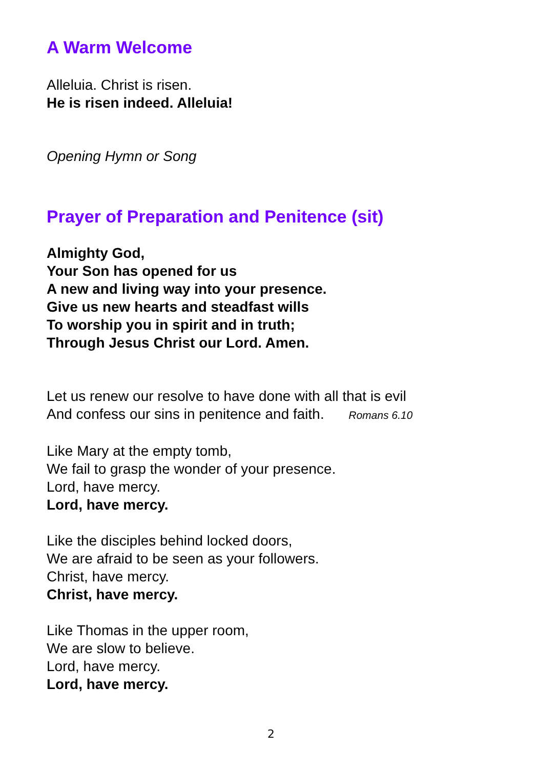A Warm Welcome
Alleluia. Christ is risen.
He is risen indeed. Alleluia!
Opening Hymn or Song
Prayer of Preparation and Penitence (sit)
Almighty God,
Your Son has opened for us
A new and living way into your presence.
Give us new hearts and steadfast wills
To worship you in spirit and in truth;
Through Jesus Christ our Lord. Amen.
Let us renew our resolve to have done with all that is evil
And confess our sins in penitence and faith. Romans 6.10
Like Mary at the empty tomb,
We fail to grasp the wonder of your presence.
Lord, have mercy.
Lord, have mercy.
Like the disciples behind locked doors,
We are afraid to be seen as your followers.
Christ, have mercy.
Christ, have mercy.
Like Thomas in the upper room,
We are slow to believe.
Lord, have mercy.
Lord, have mercy.
2